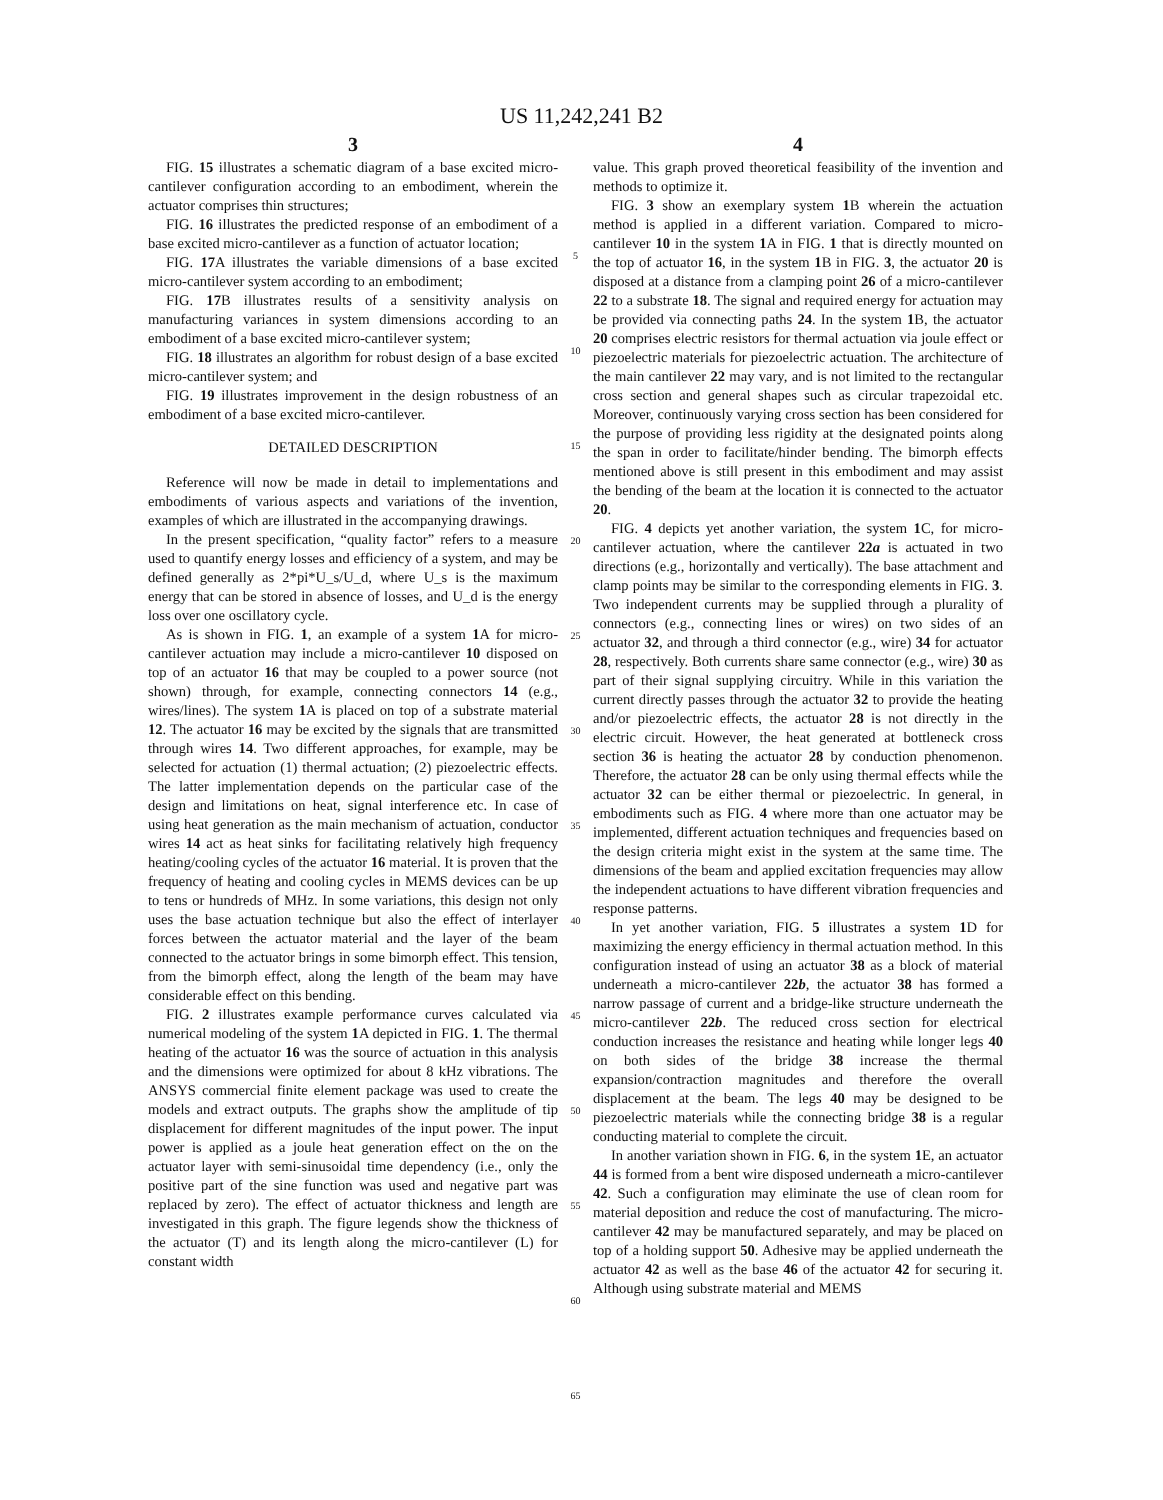US 11,242,241 B2
3
FIG. 15 illustrates a schematic diagram of a base excited micro-cantilever configuration according to an embodiment, wherein the actuator comprises thin structures;
FIG. 16 illustrates the predicted response of an embodiment of a base excited micro-cantilever as a function of actuator location;
FIG. 17 A illustrates the variable dimensions of a base excited micro-cantilever system according to an embodiment;
FIG. 17 B illustrates results of a sensitivity analysis on manufacturing variances in system dimensions according to an embodiment of a base excited micro-cantilever system;
FIG. 18 illustrates an algorithm for robust design of a base excited micro-cantilever system; and
FIG. 19 illustrates improvement in the design robustness of an embodiment of a base excited micro-cantilever.
DETAILED DESCRIPTION
Reference will now be made in detail to implementations and embodiments of various aspects and variations of the invention, examples of which are illustrated in the accompanying drawings.
In the present specification, “quality factor” refers to a measure used to quantify energy losses and efficiency of a system, and may be defined generally as 2*pi*U_s/U_d, where U_s is the maximum energy that can be stored in absence of losses, and U_d is the energy loss over one oscillatory cycle.
As is shown in FIG. 1, an example of a system 1 A for micro-cantilever actuation may include a micro-cantilever 10 disposed on top of an actuator 16 that may be coupled to a power source (not shown) through, for example, connecting connectors 14 (e.g., wires/lines). The system 1 A is placed on top of a substrate material 12. The actuator 16 may be excited by the signals that are transmitted through wires 14. Two different approaches, for example, may be selected for actuation (1) thermal actuation; (2) piezoelectric effects. The latter implementation depends on the particular case of the design and limitations on heat, signal interference etc. In case of using heat generation as the main mechanism of actuation, conductor wires 14 act as heat sinks for facilitating relatively high frequency heating/cooling cycles of the actuator 16 material. It is proven that the frequency of heating and cooling cycles in MEMS devices can be up to tens or hundreds of MHz. In some variations, this design not only uses the base actuation technique but also the effect of interlayer forces between the actuator material and the layer of the beam connected to the actuator brings in some bimorph effect. This tension, from the bimorph effect, along the length of the beam may have considerable effect on this bending.
FIG. 2 illustrates example performance curves calculated via numerical modeling of the system 1 A depicted in FIG. 1. The thermal heating of the actuator 16 was the source of actuation in this analysis and the dimensions were optimized for about 8 kHz vibrations. The ANSYS commercial finite element package was used to create the models and extract outputs. The graphs show the amplitude of tip displacement for different magnitudes of the input power. The input power is applied as a joule heat generation effect on the on the actuator layer with semi-sinusoidal time dependency (i.e., only the positive part of the sine function was used and negative part was replaced by zero). The effect of actuator thickness and length are investigated in this graph. The figure legends show the thickness of the actuator (T) and its length along the micro-cantilever (L) for constant width
5
10
15
20
25
30
35
40
45
50
55
60
65
4
value. This graph proved theoretical feasibility of the invention and methods to optimize it.
FIG. 3 show an exemplary system 1 B wherein the actuation method is applied in a different variation. Compared to micro-cantilever 10 in the system 1 A in FIG. 1 that is directly mounted on the top of actuator 16, in the system 1 B in FIG. 3, the actuator 20 is disposed at a distance from a clamping point 26 of a micro-cantilever 22 to a substrate 18. The signal and required energy for actuation may be provided via connecting paths 24. In the system 1 B, the actuator 20 comprises electric resistors for thermal actuation via joule effect or piezoelectric materials for piezoelectric actuation. The architecture of the main cantilever 22 may vary, and is not limited to the rectangular cross section and general shapes such as circular trapezoidal etc. Moreover, continuously varying cross section has been considered for the purpose of providing less rigidity at the designated points along the span in order to facilitate/hinder bending. The bimorph effects mentioned above is still present in this embodiment and may assist the bending of the beam at the location it is connected to the actuator 20.
FIG. 4 depicts yet another variation, the system 1 C, for micro-cantilever actuation, where the cantilever 22a is actuated in two directions (e.g., horizontally and vertically). The base attachment and clamp points may be similar to the corresponding elements in FIG. 3. Two independent currents may be supplied through a plurality of connectors (e.g., connecting lines or wires) on two sides of an actuator 32, and through a third connector (e.g., wire) 34 for actuator 28, respectively. Both currents share same connector (e.g., wire) 30 as part of their signal supplying circuitry. While in this variation the current directly passes through the actuator 32 to provide the heating and/or piezoelectric effects, the actuator 28 is not directly in the electric circuit. However, the heat generated at bottleneck cross section 36 is heating the actuator 28 by conduction phenomenon. Therefore, the actuator 28 can be only using thermal effects while the actuator 32 can be either thermal or piezoelectric. In general, in embodiments such as FIG. 4 where more than one actuator may be implemented, different actuation techniques and frequencies based on the design criteria might exist in the system at the same time. The dimensions of the beam and applied excitation frequencies may allow the independent actuations to have different vibration frequencies and response patterns.
In yet another variation, FIG. 5 illustrates a system 1 D for maximizing the energy efficiency in thermal actuation method. In this configuration instead of using an actuator 38 as a block of material underneath a micro-cantilever 22b, the actuator 38 has formed a narrow passage of current and a bridge-like structure underneath the micro-cantilever 22b. The reduced cross section for electrical conduction increases the resistance and heating while longer legs 40 on both sides of the bridge 38 increase the thermal expansion/contraction magnitudes and therefore the overall displacement at the beam. The legs 40 may be designed to be piezoelectric materials while the connecting bridge 38 is a regular conducting material to complete the circuit.
In another variation shown in FIG. 6, in the system 1 E, an actuator 44 is formed from a bent wire disposed underneath a micro-cantilever 42. Such a configuration may eliminate the use of clean room for material deposition and reduce the cost of manufacturing. The micro-cantilever 42 may be manufactured separately, and may be placed on top of a holding support 50. Adhesive may be applied underneath the actuator 42 as well as the base 46 of the actuator 42 for securing it. Although using substrate material and MEMS